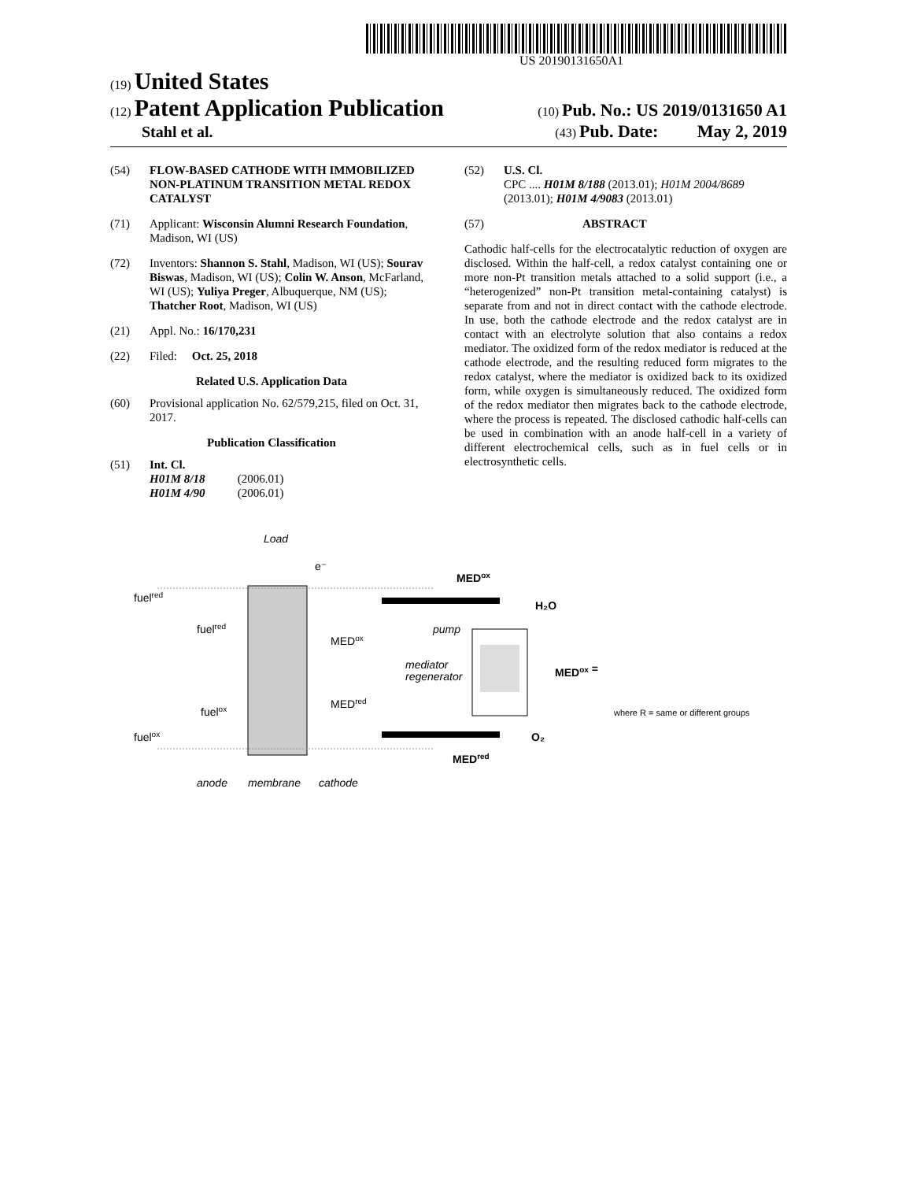US 20190131650A1
(19) United States
(12) Patent Application Publication
(10) Pub. No.: US 2019/0131650 A1
Stahl et al.
(43) Pub. Date: May 2, 2019
(54) FLOW-BASED CATHODE WITH IMMOBILIZED NON-PLATINUM TRANSITION METAL REDOX CATALYST
(71) Applicant: Wisconsin Alumni Research Foundation, Madison, WI (US)
(72) Inventors: Shannon S. Stahl, Madison, WI (US); Sourav Biswas, Madison, WI (US); Colin W. Anson, McFarland, WI (US); Yuliya Preger, Albuquerque, NM (US); Thatcher Root, Madison, WI (US)
(21) Appl. No.: 16/170,231
(22) Filed: Oct. 25, 2018
Related U.S. Application Data
(60) Provisional application No. 62/579,215, filed on Oct. 31, 2017.
Publication Classification
(51) Int. Cl.
H01M 8/18 (2006.01)
H01M 4/90 (2006.01)
(52) U.S. Cl.
CPC .... H01M 8/188 (2013.01); H01M 2004/8689 (2013.01); H01M 4/9083 (2013.01)
(57) ABSTRACT
Cathodic half-cells for the electrocatalytic reduction of oxygen are disclosed. Within the half-cell, a redox catalyst containing one or more non-Pt transition metals attached to a solid support (i.e., a “heterogenized” non-Pt transition metal-containing catalyst) is separate from and not in direct contact with the cathode electrode. In use, both the cathode electrode and the redox catalyst are in contact with an electrolyte solution that also contains a redox mediator. The oxidized form of the redox mediator is reduced at the cathode electrode, and the resulting reduced form migrates to the redox catalyst, where the mediator is oxidized back to its oxidized form, while oxygen is simultaneously reduced. The oxidized form of the redox mediator then migrates back to the cathode electrode, where the process is repeated. The disclosed cathodic half-cells can be used in combination with an anode half-cell in a variety of different electrochemical cells, such as in fuel cells or in electrosynthetic cells.
Load
e⁻
MEDox
fuelred
H₂O
fuelred
pump
MEDox
mediator
regenerator
MEDox =
where R = same or different groups
MEDred
fuelox
fuelox
O₂
MEDred
anode
membrane
cathode